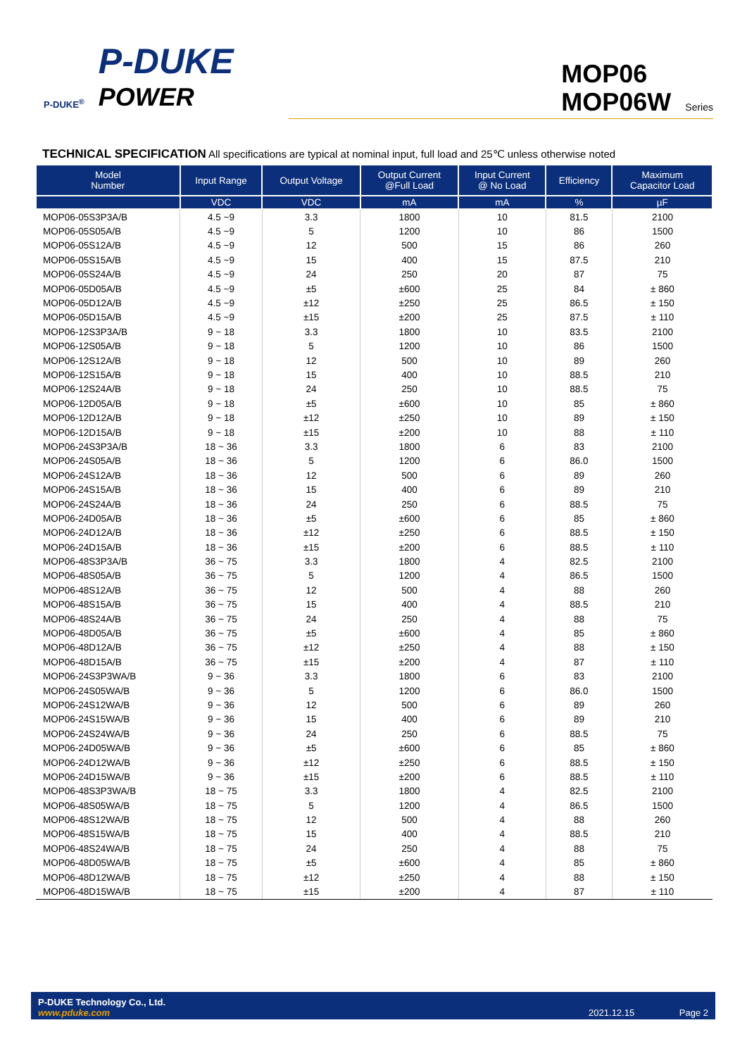P-DUKE<sup>®</sup>
P-DUKE
POWER
MOP06
MOP06W Series
TECHNICAL SPECIFICATION All specifications are typical at nominal input, full load and 25℃ unless otherwise noted
| Model Number | Input Range | Output Voltage | Output Current @Full Load | Input Current @ No Load | Efficiency | Maximum Capacitor Load |
| --- | --- | --- | --- | --- | --- | --- |
| | VDC | VDC | mA | mA | % | µF |
| MOP06-05S3P3A/B | 4.5 ~9 | 3.3 | 1800 | 10 | 81.5 | 2100 |
| MOP06-05S05A/B | 4.5 ~9 | 5 | 1200 | 10 | 86 | 1500 |
| MOP06-05S12A/B | 4.5 ~9 | 12 | 500 | 15 | 86 | 260 |
| MOP06-05S15A/B | 4.5 ~9 | 15 | 400 | 15 | 87.5 | 210 |
| MOP06-05S24A/B | 4.5 ~9 | 24 | 250 | 20 | 87 | 75 |
| MOP06-05D05A/B | 4.5 ~9 | ±5 | ±600 | 25 | 84 | ± 860 |
| MOP06-05D12A/B | 4.5 ~9 | ±12 | ±250 | 25 | 86.5 | ± 150 |
| MOP06-05D15A/B | 4.5 ~9 | ±15 | ±200 | 25 | 87.5 | ± 110 |
| MOP06-12S3P3A/B | 9 ~ 18 | 3.3 | 1800 | 10 | 83.5 | 2100 |
| MOP06-12S05A/B | 9 ~ 18 | 5 | 1200 | 10 | 86 | 1500 |
| MOP06-12S12A/B | 9 ~ 18 | 12 | 500 | 10 | 89 | 260 |
| MOP06-12S15A/B | 9 ~ 18 | 15 | 400 | 10 | 88.5 | 210 |
| MOP06-12S24A/B | 9 ~ 18 | 24 | 250 | 10 | 88.5 | 75 |
| MOP06-12D05A/B | 9 ~ 18 | ±5 | ±600 | 10 | 85 | ± 860 |
| MOP06-12D12A/B | 9 ~ 18 | ±12 | ±250 | 10 | 89 | ± 150 |
| MOP06-12D15A/B | 9 ~ 18 | ±15 | ±200 | 10 | 88 | ± 110 |
| MOP06-24S3P3A/B | 18 ~ 36 | 3.3 | 1800 | 6 | 83 | 2100 |
| MOP06-24S05A/B | 18 ~ 36 | 5 | 1200 | 6 | 86.0 | 1500 |
| MOP06-24S12A/B | 18 ~ 36 | 12 | 500 | 6 | 89 | 260 |
| MOP06-24S15A/B | 18 ~ 36 | 15 | 400 | 6 | 89 | 210 |
| MOP06-24S24A/B | 18 ~ 36 | 24 | 250 | 6 | 88.5 | 75 |
| MOP06-24D05A/B | 18 ~ 36 | ±5 | ±600 | 6 | 85 | ± 860 |
| MOP06-24D12A/B | 18 ~ 36 | ±12 | ±250 | 6 | 88.5 | ± 150 |
| MOP06-24D15A/B | 18 ~ 36 | ±15 | ±200 | 6 | 88.5 | ± 110 |
| MOP06-48S3P3A/B | 36 ~ 75 | 3.3 | 1800 | 4 | 82.5 | 2100 |
| MOP06-48S05A/B | 36 ~ 75 | 5 | 1200 | 4 | 86.5 | 1500 |
| MOP06-48S12A/B | 36 ~ 75 | 12 | 500 | 4 | 88 | 260 |
| MOP06-48S15A/B | 36 ~ 75 | 15 | 400 | 4 | 88.5 | 210 |
| MOP06-48S24A/B | 36 ~ 75 | 24 | 250 | 4 | 88 | 75 |
| MOP06-48D05A/B | 36 ~ 75 | ±5 | ±600 | 4 | 85 | ± 860 |
| MOP06-48D12A/B | 36 ~ 75 | ±12 | ±250 | 4 | 88 | ± 150 |
| MOP06-48D15A/B | 36 ~ 75 | ±15 | ±200 | 4 | 87 | ± 110 |
| MOP06-24S3P3WA/B | 9 ~ 36 | 3.3 | 1800 | 6 | 83 | 2100 |
| MOP06-24S05WA/B | 9 ~ 36 | 5 | 1200 | 6 | 86.0 | 1500 |
| MOP06-24S12WA/B | 9 ~ 36 | 12 | 500 | 6 | 89 | 260 |
| MOP06-24S15WA/B | 9 ~ 36 | 15 | 400 | 6 | 89 | 210 |
| MOP06-24S24WA/B | 9 ~ 36 | 24 | 250 | 6 | 88.5 | 75 |
| MOP06-24D05WA/B | 9 ~ 36 | ±5 | ±600 | 6 | 85 | ± 860 |
| MOP06-24D12WA/B | 9 ~ 36 | ±12 | ±250 | 6 | 88.5 | ± 150 |
| MOP06-24D15WA/B | 9 ~ 36 | ±15 | ±200 | 6 | 88.5 | ± 110 |
| MOP06-48S3P3WA/B | 18 ~ 75 | 3.3 | 1800 | 4 | 82.5 | 2100 |
| MOP06-48S05WA/B | 18 ~ 75 | 5 | 1200 | 4 | 86.5 | 1500 |
| MOP06-48S12WA/B | 18 ~ 75 | 12 | 500 | 4 | 88 | 260 |
| MOP06-48S15WA/B | 18 ~ 75 | 15 | 400 | 4 | 88.5 | 210 |
| MOP06-48S24WA/B | 18 ~ 75 | 24 | 250 | 4 | 88 | 75 |
| MOP06-48D05WA/B | 18 ~ 75 | ±5 | ±600 | 4 | 85 | ± 860 |
| MOP06-48D12WA/B | 18 ~ 75 | ±12 | ±250 | 4 | 88 | ± 150 |
| MOP06-48D15WA/B | 18 ~ 75 | ±15 | ±200 | 4 | 87 | ± 110 |
P-DUKE Technology Co., Ltd.
www.pduke.com
2021.12.15 Page 2